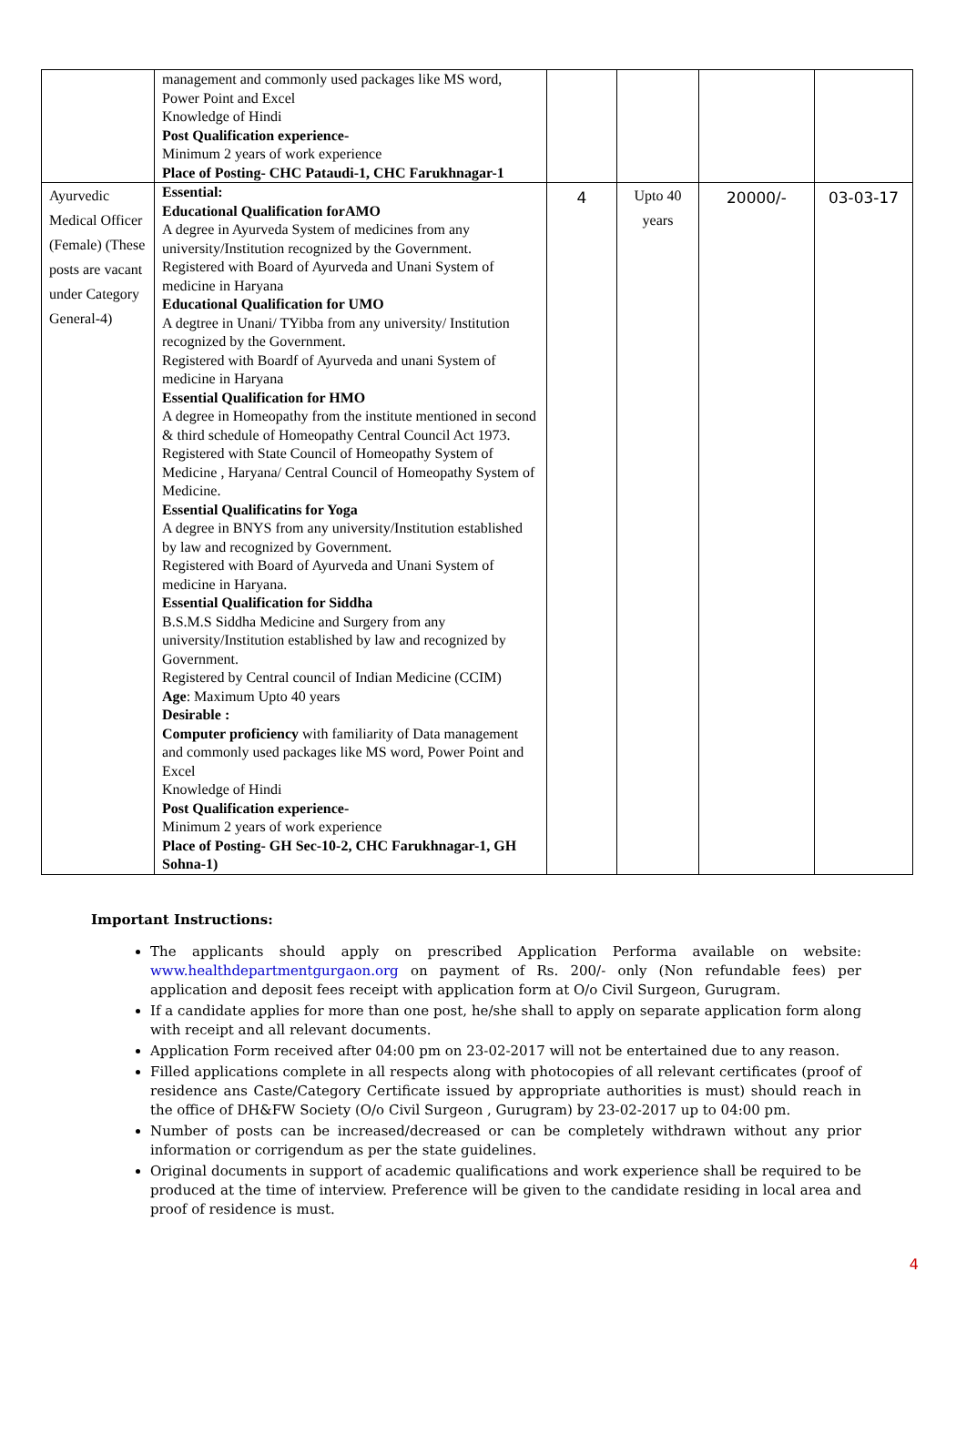| | management and commonly used packages like MS word, Power Point and Excel Knowledge of Hindi Post Qualification experience- Minimum 2 years of work experience Place of Posting- CHC Pataudi-1, CHC Farukhnagar-1 | | | | |
| Ayurvedic Medical Officer (Female) (These posts are vacant under Category General-4) | Essential: Educational Qualification forAMO A degree in Ayurveda System of medicines from any university/Institution recognized by the Government. Registered with Board of Ayurveda and Unani System of medicine in Haryana Educational Qualification for UMO A degtree in Unani/ TYibba from any university/ Institution recognized by the Government. Registered with Boardf of Ayurveda and unani System of medicine in Haryana Essential Qualification for HMO A degree in Homeopathy from the institute mentioned in second & third schedule of Homeopathy Central Council Act 1973. Registered with State Council of Homeopathy System of Medicine , Haryana/ Central Council of Homeopathy System of Medicine. Essential Qualificatins for Yoga A degree in BNYS from any university/Institution established by law and recognized by Government. Registered with Board of Ayurveda and Unani System of medicine in Haryana. Essential Qualification for Siddha B.S.M.S Siddha Medicine and Surgery from any university/Institution established by law and recognized by Government. Registered by Central council of Indian Medicine (CCIM) Age : Maximum Upto 40 years Desirable : Computer proficiency with familiarity of Data management and commonly used packages like MS word, Power Point and Excel Knowledge of Hindi Post Qualification experience- Minimum 2 years of work experience Place of Posting- GH Sec-10-2, CHC Farukhnagar-1, GH Sohna-1) | 4 | Upto 40 years | 20000/- | 03-03-17 |
Important Instructions:
The applicants should apply on prescribed Application Performa available on website: www.healthdepartmentgurgaon.org on payment of Rs. 200/- only (Non refundable fees) per application and deposit fees receipt with application form at O/o Civil Surgeon, Gurugram.
If a candidate applies for more than one post, he/she shall to apply on separate application form along with receipt and all relevant documents.
Application Form received after 04:00 pm on 23-02-2017 will not be entertained due to any reason.
Filled applications complete in all respects along with photocopies of all relevant certificates (proof of residence ans Caste/Category Certificate issued by appropriate authorities is must) should reach in the office of DH&FW Society (O/o Civil Surgeon , Gurugram) by 23-02-2017 up to 04:00 pm.
Number of posts can be increased/decreased or can be completely withdrawn without any prior information or corrigendum as per the state guidelines.
Original documents in support of academic qualifications and work experience shall be required to be produced at the time of interview. Preference will be given to the candidate residing in local area and proof of residence is must.
4